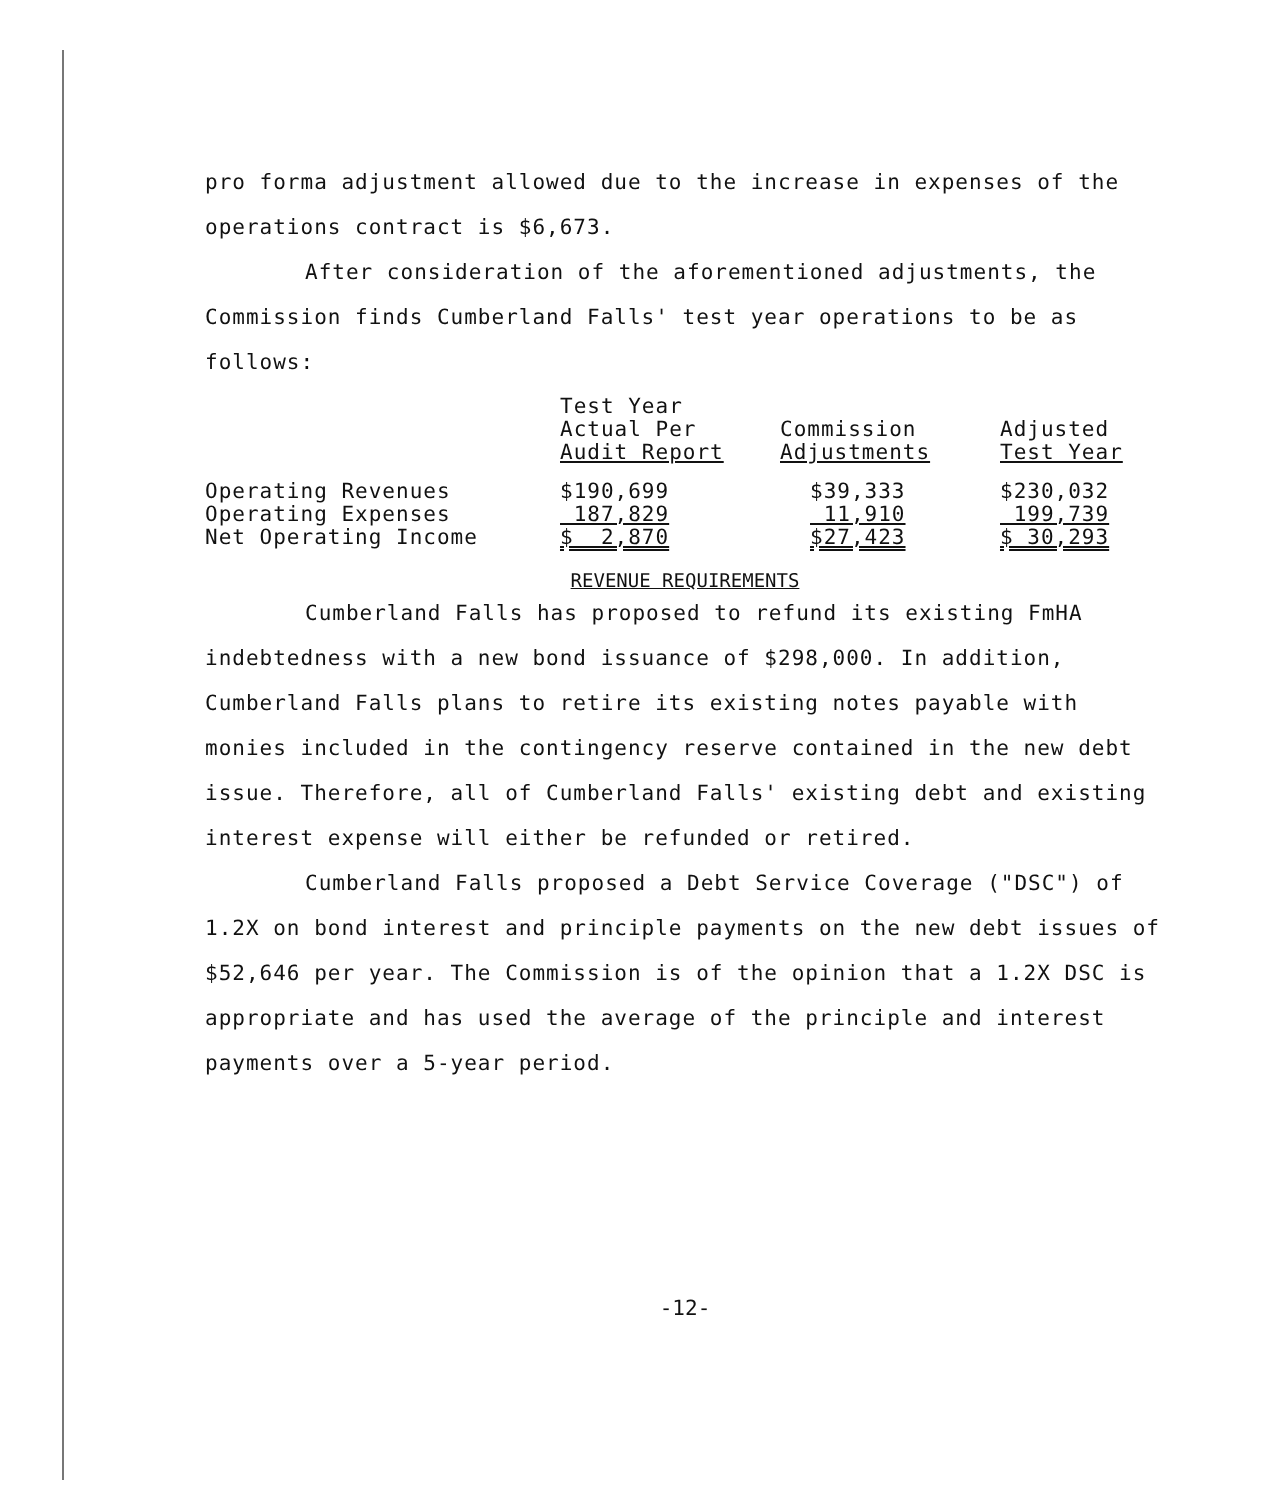pro forma adjustment allowed due to the increase in expenses of the operations contract is $6,673.
After consideration of the aforementioned adjustments, the Commission finds Cumberland Falls' test year operations to be as follows:
| | Test Year Actual Per Audit Report | Commission Adjustments | Adjusted Test Year |
| --- | --- | --- | --- |
| Operating Revenues | $190,699 | $39,333 | $230,032 |
| Operating Expenses | 187,829 | 11,910 | 199,739 |
| Net Operating Income | $ 2,870 | $27,423 | $ 30,293 |
REVENUE REQUIREMENTS
Cumberland Falls has proposed to refund its existing FmHA indebtedness with a new bond issuance of $298,000. In addition, Cumberland Falls plans to retire its existing notes payable with monies included in the contingency reserve contained in the new debt issue. Therefore, all of Cumberland Falls' existing debt and existing interest expense will either be refunded or retired.
Cumberland Falls proposed a Debt Service Coverage ("DSC") of 1.2X on bond interest and principle payments on the new debt issues of $52,646 per year. The Commission is of the opinion that a 1.2X DSC is appropriate and has used the average of the principle and interest payments over a 5-year period.
-12-